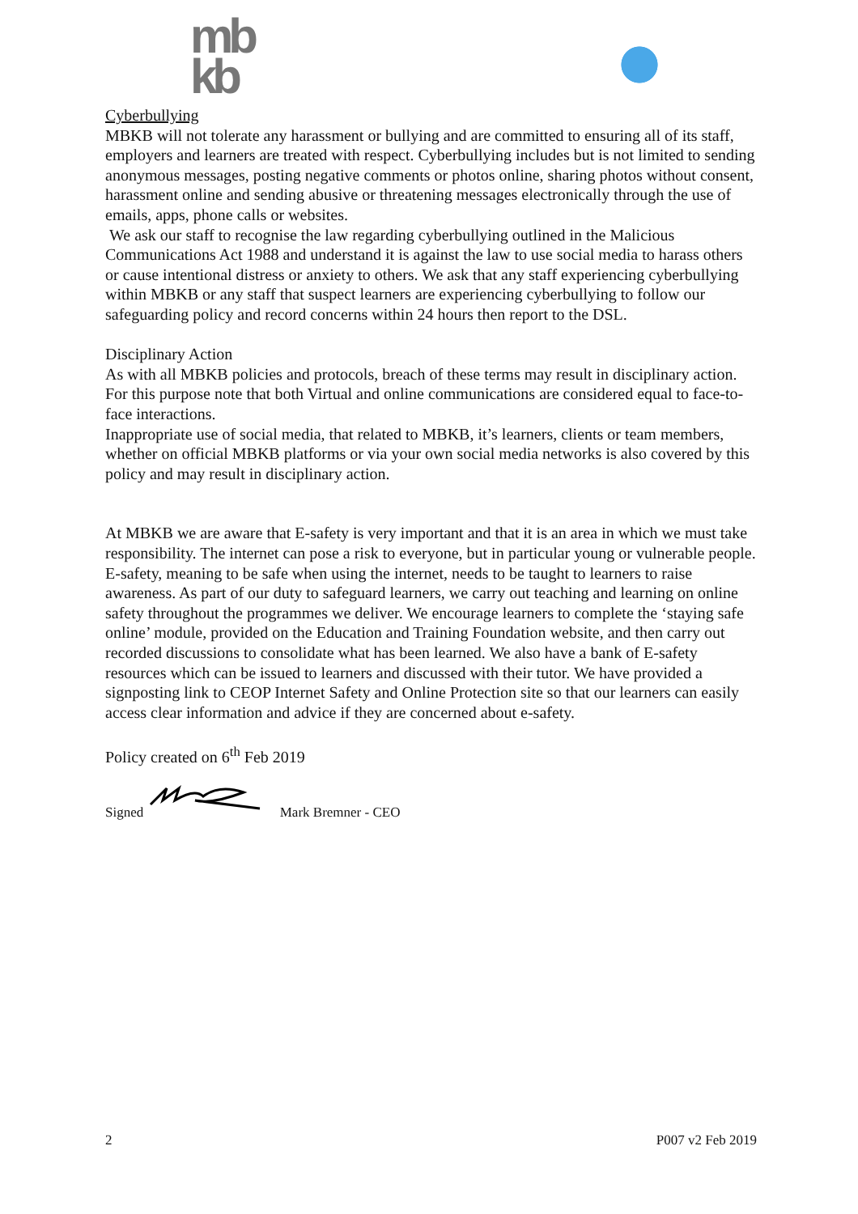mb
kb
Cyberbullying
MBKB will not tolerate any harassment or bullying and are committed to ensuring all of its staff, employers and learners are treated with respect. Cyberbullying includes but is not limited to sending anonymous messages, posting negative comments or photos online, sharing photos without consent, harassment online and sending abusive or threatening messages electronically through the use of emails, apps, phone calls or websites.
We ask our staff to recognise the law regarding cyberbullying outlined in the Malicious Communications Act 1988 and understand it is against the law to use social media to harass others or cause intentional distress or anxiety to others. We ask that any staff experiencing cyberbullying within MBKB or any staff that suspect learners are experiencing cyberbullying to follow our safeguarding policy and record concerns within 24 hours then report to the DSL.
Disciplinary Action
As with all MBKB policies and protocols, breach of these terms may result in disciplinary action. For this purpose note that both Virtual and online communications are considered equal to face-to-face interactions.
Inappropriate use of social media, that related to MBKB, it’s learners, clients or team members, whether on official MBKB platforms or via your own social media networks is also covered by this policy and may result in disciplinary action.
At MBKB we are aware that E-safety is very important and that it is an area in which we must take responsibility. The internet can pose a risk to everyone, but in particular young or vulnerable people. E-safety, meaning to be safe when using the internet, needs to be taught to learners to raise awareness. As part of our duty to safeguard learners, we carry out teaching and learning on online safety throughout the programmes we deliver. We encourage learners to complete the ‘staying safe online’ module, provided on the Education and Training Foundation website, and then carry out recorded discussions to consolidate what has been learned. We also have a bank of E-safety resources which can be issued to learners and discussed with their tutor. We have provided a signposting link to CEOP Internet Safety and Online Protection site so that our learners can easily access clear information and advice if they are concerned about e-safety.
Policy created on 6<sup>th</sup> Feb 2019
Signed Mark Bremner - CEO
2 P007 v2 Feb 2019